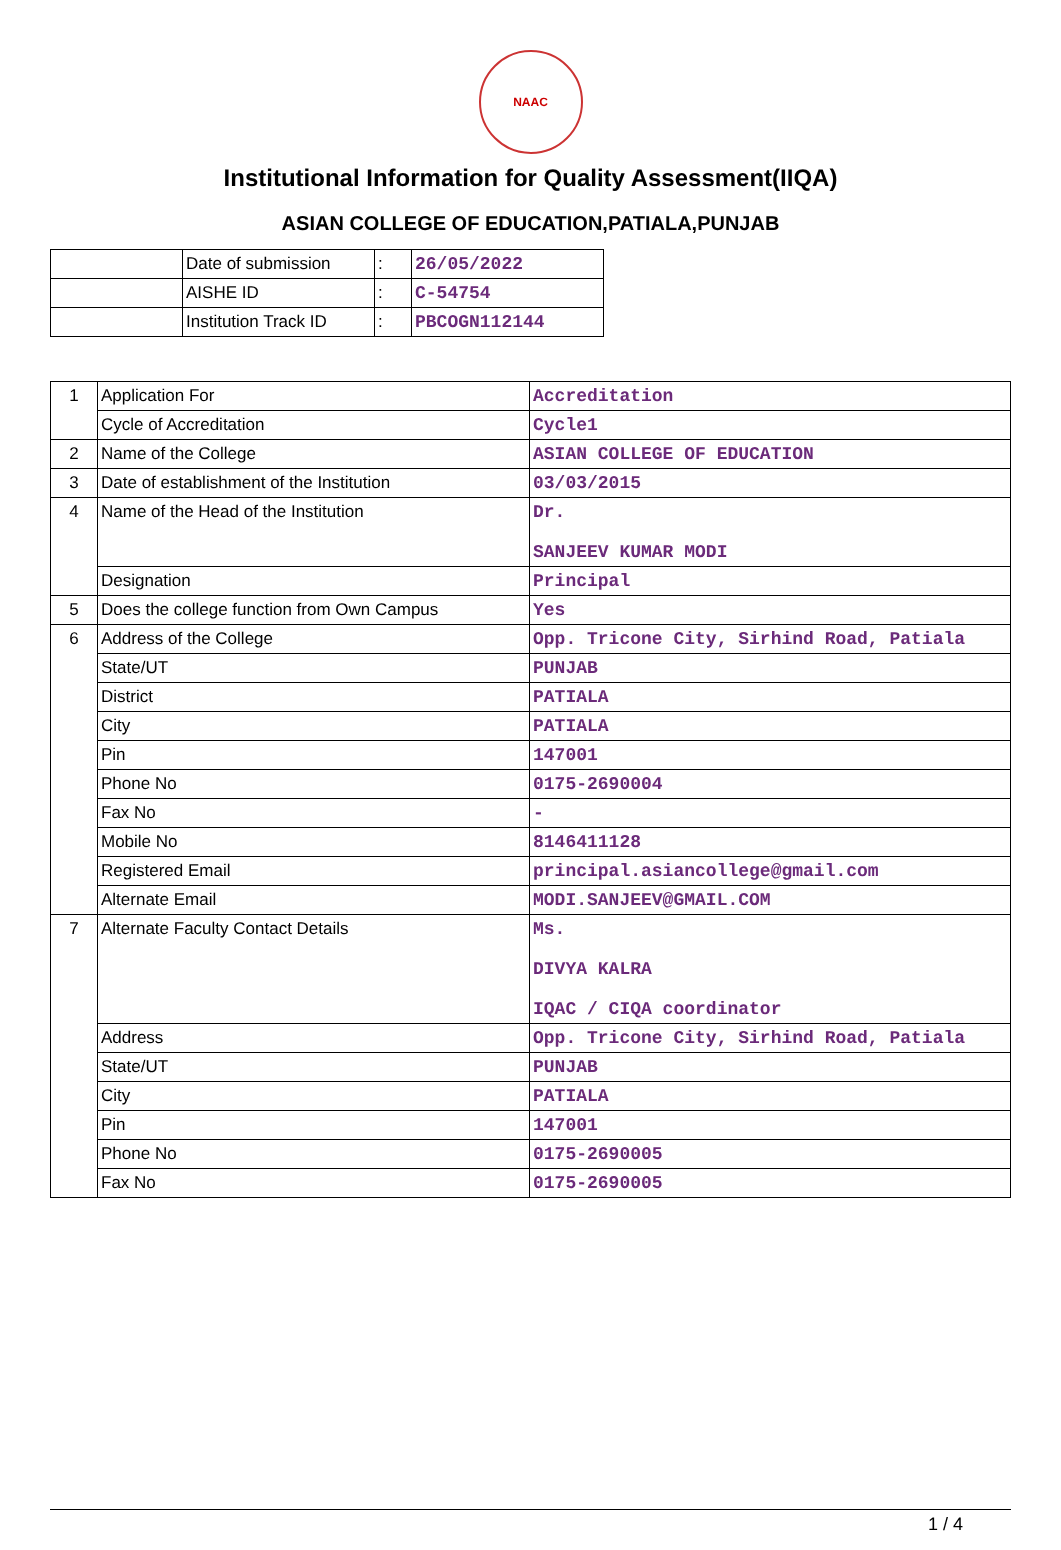NAAC
Institutional Information for Quality Assessment(IIQA)
ASIAN COLLEGE OF EDUCATION,PATIALA,PUNJAB
| | Date of submission | : | 26/05/2022 |
| | AISHE ID | : | C-54754 |
| | Institution Track ID | : | PBCOGN112144 |
| 1 | Application For | Accreditation |
| | Cycle of Accreditation | Cycle1 |
| 2 | Name of the College | ASIAN COLLEGE OF EDUCATION |
| 3 | Date of establishment of the Institution | 03/03/2015 |
| 4 | Name of the Head of the Institution | Dr. SANJEEV KUMAR MODI |
| | Designation | Principal |
| 5 | Does the college function from Own Campus | Yes |
| 6 | Address of the College | Opp. Tricone City, Sirhind Road, Patiala |
| | State/UT | PUNJAB |
| | District | PATIALA |
| | City | PATIALA |
| | Pin | 147001 |
| | Phone No | 0175-2690004 |
| | Fax No | - |
| | Mobile No | 8146411128 |
| | Registered Email | principal.asiancollege@gmail.com |
| | Alternate Email | MODI.SANJEEV@GMAIL.COM |
| 7 | Alternate Faculty Contact Details | Ms. DIVYA KALRA IQAC / CIQA coordinator |
| | Address | Opp. Tricone City, Sirhind Road, Patiala |
| | State/UT | PUNJAB |
| | City | PATIALA |
| | Pin | 147001 |
| | Phone No | 0175-2690005 |
| | Fax No | 0175-2690005 |
1 / 4